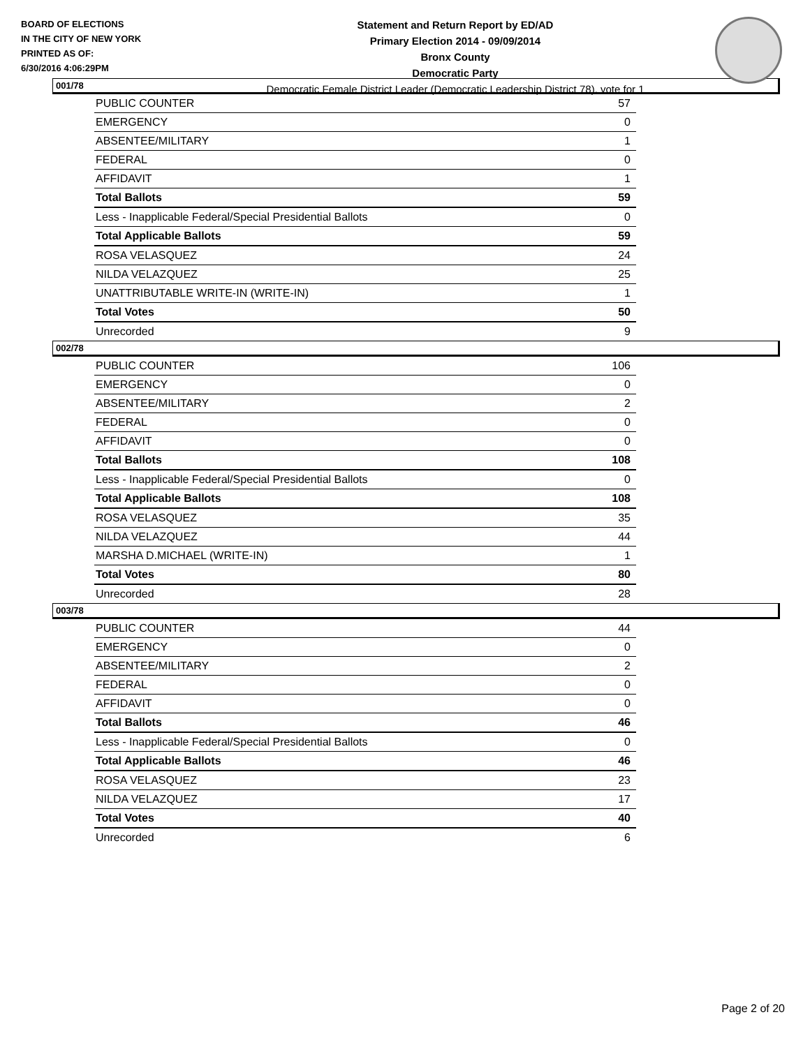BOARD OF ELECTIONS
IN THE CITY OF NEW YORK
PRINTED AS OF:
6/30/2016 4:06:29PM
Statement and Return Report by ED/AD
Primary Election 2014 - 09/09/2014
Bronx County
Democratic Party
Democratic Female District Leader (Democratic Leadership District 78), vote for 1
001/78
| PUBLIC COUNTER | 57 |
| EMERGENCY | 0 |
| ABSENTEE/MILITARY | 1 |
| FEDERAL | 0 |
| AFFIDAVIT | 1 |
| Total Ballots | 59 |
| Less - Inapplicable Federal/Special Presidential Ballots | 0 |
| Total Applicable Ballots | 59 |
| ROSA VELASQUEZ | 24 |
| NILDA VELAZQUEZ | 25 |
| UNATTRIBUTABLE WRITE-IN (WRITE-IN) | 1 |
| Total Votes | 50 |
| Unrecorded | 9 |
002/78
| PUBLIC COUNTER | 106 |
| EMERGENCY | 0 |
| ABSENTEE/MILITARY | 2 |
| FEDERAL | 0 |
| AFFIDAVIT | 0 |
| Total Ballots | 108 |
| Less - Inapplicable Federal/Special Presidential Ballots | 0 |
| Total Applicable Ballots | 108 |
| ROSA VELASQUEZ | 35 |
| NILDA VELAZQUEZ | 44 |
| MARSHA D.MICHAEL (WRITE-IN) | 1 |
| Total Votes | 80 |
| Unrecorded | 28 |
003/78
| PUBLIC COUNTER | 44 |
| EMERGENCY | 0 |
| ABSENTEE/MILITARY | 2 |
| FEDERAL | 0 |
| AFFIDAVIT | 0 |
| Total Ballots | 46 |
| Less - Inapplicable Federal/Special Presidential Ballots | 0 |
| Total Applicable Ballots | 46 |
| ROSA VELASQUEZ | 23 |
| NILDA VELAZQUEZ | 17 |
| Total Votes | 40 |
| Unrecorded | 6 |
Page 2 of 20